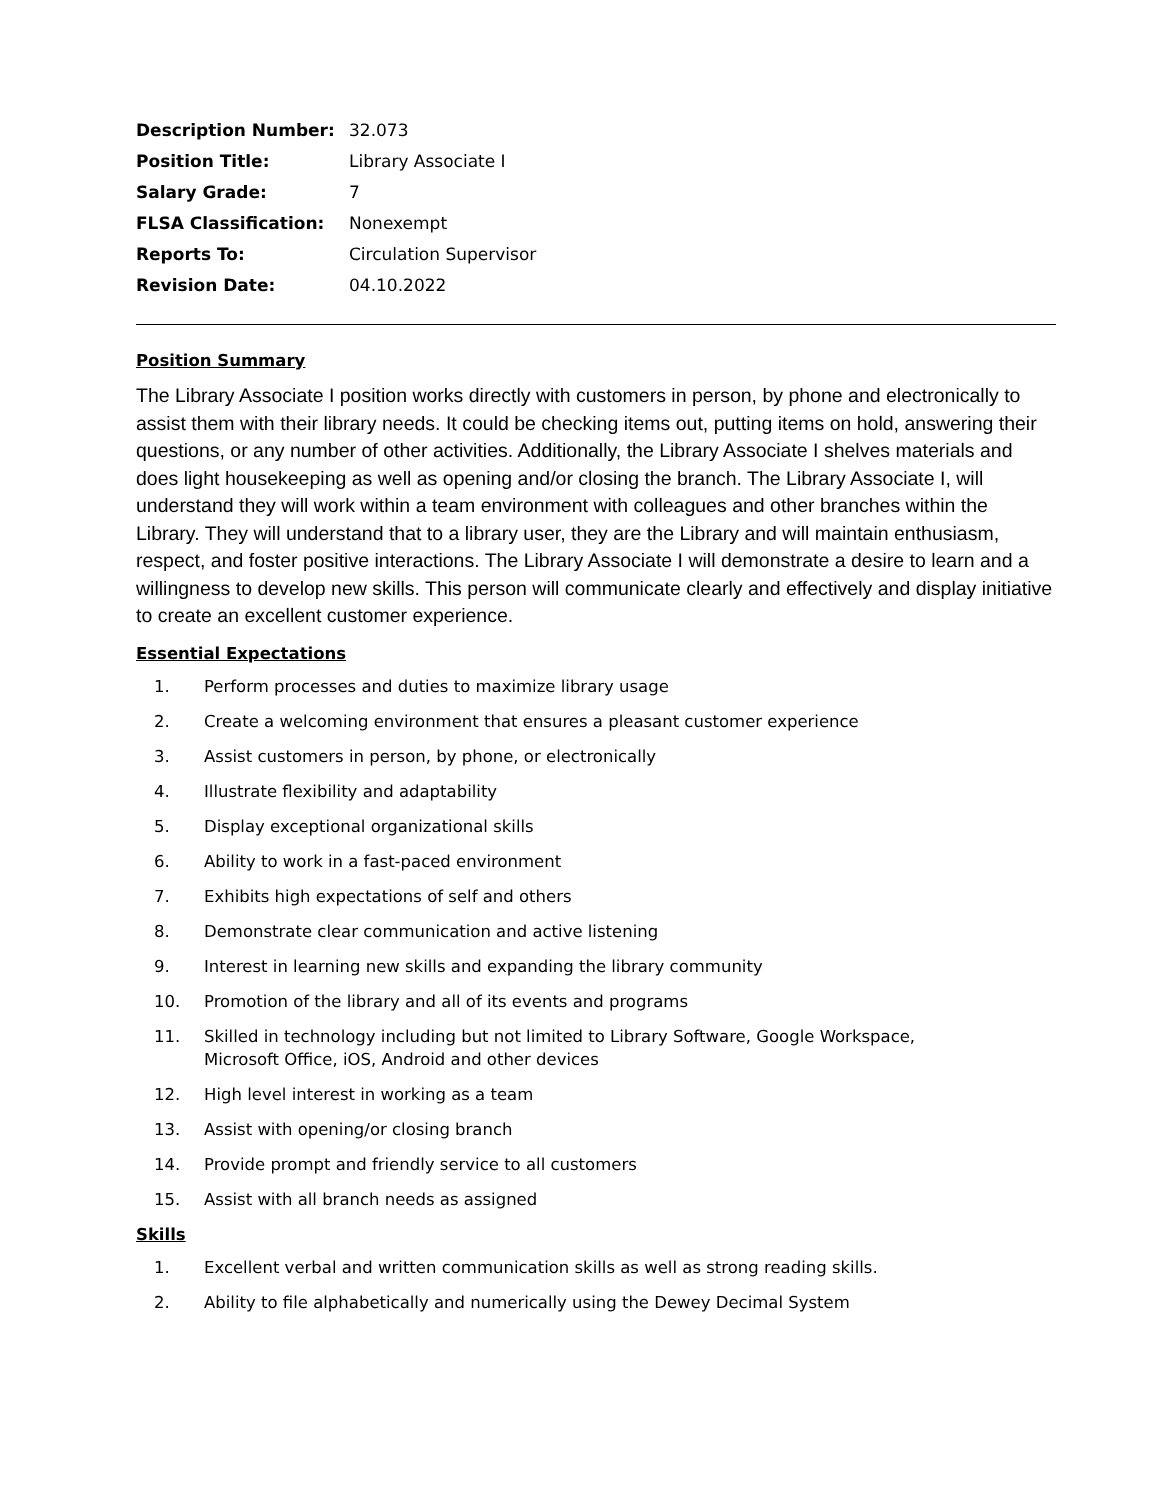| Description Number: | 32.073 |
| Position Title: | Library Associate I |
| Salary Grade: | 7 |
| FLSA Classification: | Nonexempt |
| Reports To: | Circulation Supervisor |
| Revision Date: | 04.10.2022 |
Position Summary
The Library Associate I position works directly with customers in person, by phone and electronically to assist them with their library needs. It could be checking items out, putting items on hold, answering their questions, or any number of other activities. Additionally, the Library Associate I shelves materials and does light housekeeping as well as opening and/or closing the branch. The Library Associate I, will understand they will work within a team environment with colleagues and other branches within the Library. They will understand that to a library user, they are the Library and will maintain enthusiasm, respect, and foster positive interactions. The Library Associate I will demonstrate a desire to learn and a willingness to develop new skills. This person will communicate clearly and effectively and display initiative to create an excellent customer experience.
Essential Expectations
1. Perform processes and duties to maximize library usage
2. Create a welcoming environment that ensures a pleasant customer experience
3. Assist customers in person, by phone, or electronically
4. Illustrate flexibility and adaptability
5. Display exceptional organizational skills
6. Ability to work in a fast-paced environment
7. Exhibits high expectations of self and others
8. Demonstrate clear communication and active listening
9. Interest in learning new skills and expanding the library community
10. Promotion of the library and all of its events and programs
11. Skilled in technology including but not limited to Library Software, Google Workspace,
Microsoft Office, iOS, Android and other devices
12. High level interest in working as a team
13. Assist with opening/or closing branch
14. Provide prompt and friendly service to all customers
15. Assist with all branch needs as assigned
Skills
1. Excellent verbal and written communication skills as well as strong reading skills.
2. Ability to file alphabetically and numerically using the Dewey Decimal System